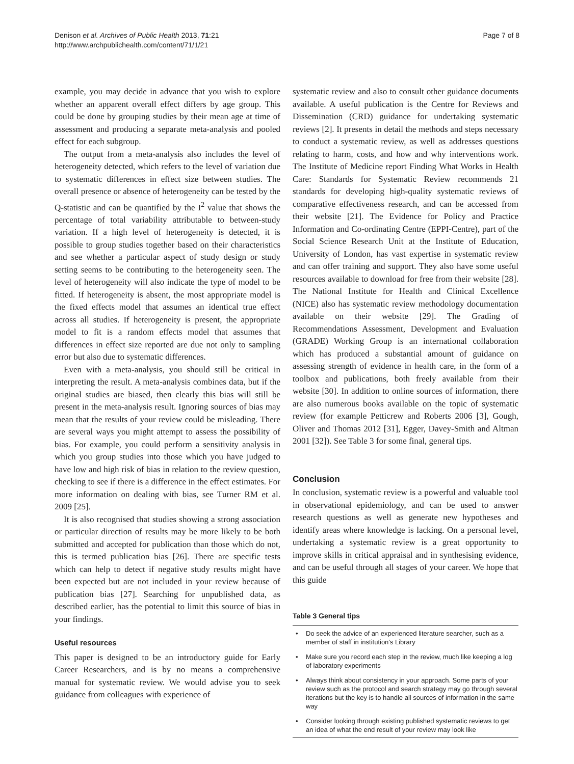Denison et al. Archives of Public Health 2013, 71:21
http://www.archpublichealth.com/content/71/1/21
Page 7 of 8
example, you may decide in advance that you wish to explore whether an apparent overall effect differs by age group. This could be done by grouping studies by their mean age at time of assessment and producing a separate meta-analysis and pooled effect for each subgroup.
The output from a meta-analysis also includes the level of heterogeneity detected, which refers to the level of variation due to systematic differences in effect size between studies. The overall presence or absence of heterogeneity can be tested by the Q-statistic and can be quantified by the I<sup>2</sup> value that shows the percentage of total variability attributable to between-study variation. If a high level of heterogeneity is detected, it is possible to group studies together based on their characteristics and see whether a particular aspect of study design or study setting seems to be contributing to the heterogeneity seen. The level of heterogeneity will also indicate the type of model to be fitted. If heterogeneity is absent, the most appropriate model is the fixed effects model that assumes an identical true effect across all studies. If heterogeneity is present, the appropriate model to fit is a random effects model that assumes that differences in effect size reported are due not only to sampling error but also due to systematic differences.
Even with a meta-analysis, you should still be critical in interpreting the result. A meta-analysis combines data, but if the original studies are biased, then clearly this bias will still be present in the meta-analysis result. Ignoring sources of bias may mean that the results of your review could be misleading. There are several ways you might attempt to assess the possibility of bias. For example, you could perform a sensitivity analysis in which you group studies into those which you have judged to have low and high risk of bias in relation to the review question, checking to see if there is a difference in the effect estimates. For more information on dealing with bias, see Turner RM et al. 2009 [25].
It is also recognised that studies showing a strong association or particular direction of results may be more likely to be both submitted and accepted for publication than those which do not, this is termed publication bias [26]. There are specific tests which can help to detect if negative study results might have been expected but are not included in your review because of publication bias [27]. Searching for unpublished data, as described earlier, has the potential to limit this source of bias in your findings.
Useful resources
This paper is designed to be an introductory guide for Early Career Researchers, and is by no means a comprehensive manual for systematic review. We would advise you to seek guidance from colleagues with experience of
systematic review and also to consult other guidance documents available. A useful publication is the Centre for Reviews and Dissemination (CRD) guidance for undertaking systematic reviews [2]. It presents in detail the methods and steps necessary to conduct a systematic review, as well as addresses questions relating to harm, costs, and how and why interventions work. The Institute of Medicine report Finding What Works in Health Care: Standards for Systematic Review recommends 21 standards for developing high-quality systematic reviews of comparative effectiveness research, and can be accessed from their website [21]. The Evidence for Policy and Practice Information and Co-ordinating Centre (EPPI-Centre), part of the Social Science Research Unit at the Institute of Education, University of London, has vast expertise in systematic review and can offer training and support. They also have some useful resources available to download for free from their website [28]. The National Institute for Health and Clinical Excellence (NICE) also has systematic review methodology documentation available on their website [29]. The Grading of Recommendations Assessment, Development and Evaluation (GRADE) Working Group is an international collaboration which has produced a substantial amount of guidance on assessing strength of evidence in health care, in the form of a toolbox and publications, both freely available from their website [30]. In addition to online sources of information, there are also numerous books available on the topic of systematic review (for example Petticrew and Roberts 2006 [3], Gough, Oliver and Thomas 2012 [31], Egger, Davey-Smith and Altman 2001 [32]). See Table 3 for some final, general tips.
Conclusion
In conclusion, systematic review is a powerful and valuable tool in observational epidemiology, and can be used to answer research questions as well as generate new hypotheses and identify areas where knowledge is lacking. On a personal level, undertaking a systematic review is a great opportunity to improve skills in critical appraisal and in synthesising evidence, and can be useful through all stages of your career. We hope that this guide
Table 3 General tips
| • | Do seek the advice of an experienced literature searcher, such as a member of staff in institution's Library |
| • | Make sure you record each step in the review, much like keeping a log of laboratory experiments |
| • | Always think about consistency in your approach. Some parts of your review such as the protocol and search strategy may go through several iterations but the key is to handle all sources of information in the same way |
| • | Consider looking through existing published systematic reviews to get an idea of what the end result of your review may look like |